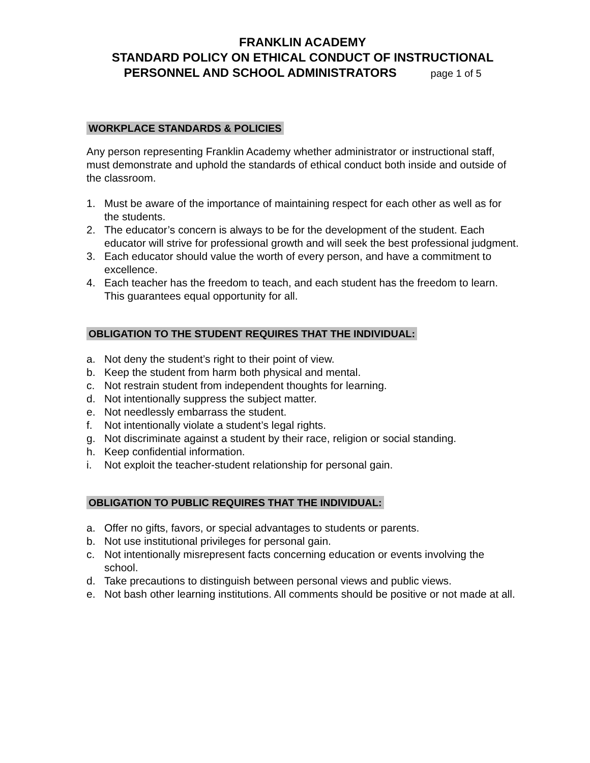FRANKLIN ACADEMY
STANDARD POLICY ON ETHICAL CONDUCT OF INSTRUCTIONAL
PERSONNEL AND SCHOOL ADMINISTRATORS page 1 of 5
WORKPLACE STANDARDS & POLICIES
Any person representing Franklin Academy whether administrator or instructional staff, must demonstrate and uphold the standards of ethical conduct both inside and outside of the classroom.
1. Must be aware of the importance of maintaining respect for each other as well as for the students.
2. The educator’s concern is always to be for the development of the student. Each educator will strive for professional growth and will seek the best professional judgment.
3. Each educator should value the worth of every person, and have a commitment to excellence.
4. Each teacher has the freedom to teach, and each student has the freedom to learn. This guarantees equal opportunity for all.
OBLIGATION TO THE STUDENT REQUIRES THAT THE INDIVIDUAL:
a. Not deny the student’s right to their point of view.
b. Keep the student from harm both physical and mental.
c. Not restrain student from independent thoughts for learning.
d. Not intentionally suppress the subject matter.
e. Not needlessly embarrass the student.
f. Not intentionally violate a student’s legal rights.
g. Not discriminate against a student by their race, religion or social standing.
h. Keep confidential information.
i. Not exploit the teacher-student relationship for personal gain.
OBLIGATION TO PUBLIC REQUIRES THAT THE INDIVIDUAL:
a. Offer no gifts, favors, or special advantages to students or parents.
b. Not use institutional privileges for personal gain.
c. Not intentionally misrepresent facts concerning education or events involving the school.
d. Take precautions to distinguish between personal views and public views.
e. Not bash other learning institutions. All comments should be positive or not made at all.